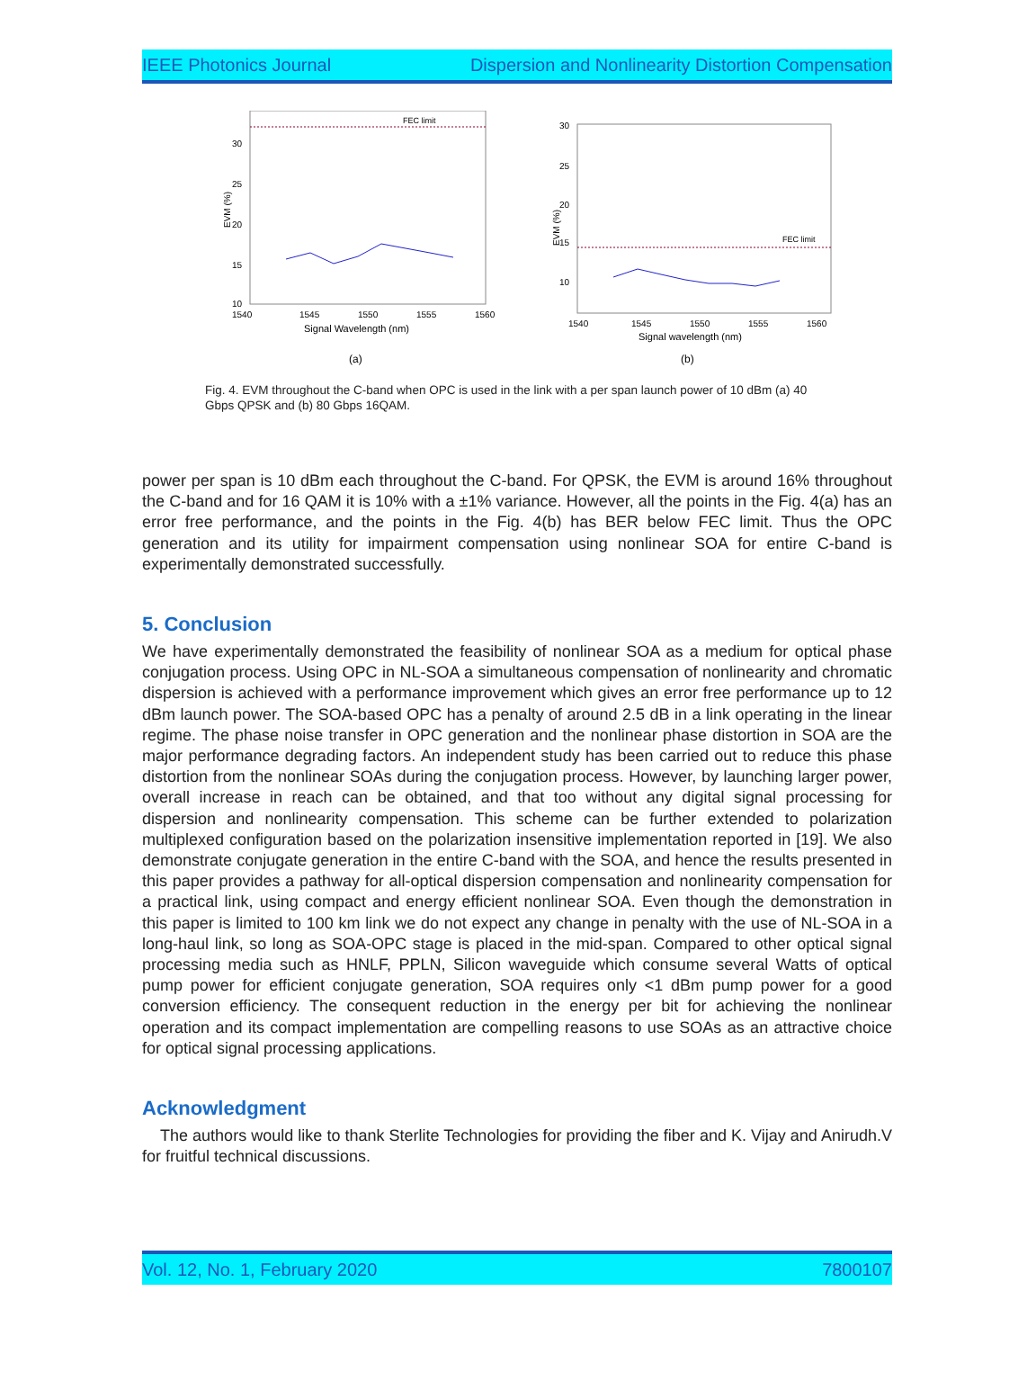IEEE Photonics Journal Dispersion and Nonlinearity Distortion Compensation
FEC limit
30
25
20
15
10
1540
1545
1550
1555
1560
Signal Wavelength (nm)
EVM (%)
(a)
FEC limit
30
25
20
15
10
1540
1545
1550
1555
1560
Signal wavelength (nm)
EVM (%)
(b)
Fig. 4. EVM throughout the C-band when OPC is used in the link with a per span launch power of 10 dBm (a) 40 Gbps QPSK and (b) 80 Gbps 16QAM.
power per span is 10 dBm each throughout the C-band. For QPSK, the EVM is around 16% throughout the C-band and for 16 QAM it is 10% with a ±1% variance. However, all the points in the Fig. 4(a) has an error free performance, and the points in the Fig. 4(b) has BER below FEC limit. Thus the OPC generation and its utility for impairment compensation using nonlinear SOA for entire C-band is experimentally demonstrated successfully.
5. Conclusion
We have experimentally demonstrated the feasibility of nonlinear SOA as a medium for optical phase conjugation process. Using OPC in NL-SOA a simultaneous compensation of nonlinearity and chromatic dispersion is achieved with a performance improvement which gives an error free performance up to 12 dBm launch power. The SOA-based OPC has a penalty of around 2.5 dB in a link operating in the linear regime. The phase noise transfer in OPC generation and the nonlinear phase distortion in SOA are the major performance degrading factors. An independent study has been carried out to reduce this phase distortion from the nonlinear SOAs during the conjugation process. However, by launching larger power, overall increase in reach can be obtained, and that too without any digital signal processing for dispersion and nonlinearity compensation. This scheme can be further extended to polarization multiplexed configuration based on the polarization insensitive implementation reported in [19]. We also demonstrate conjugate generation in the entire C-band with the SOA, and hence the results presented in this paper provides a pathway for all-optical dispersion compensation and nonlinearity compensation for a practical link, using compact and energy efficient nonlinear SOA. Even though the demonstration in this paper is limited to 100 km link we do not expect any change in penalty with the use of NL-SOA in a long-haul link, so long as SOA-OPC stage is placed in the mid-span. Compared to other optical signal processing media such as HNLF, PPLN, Silicon waveguide which consume several Watts of optical pump power for efficient conjugate generation, SOA requires only <1 dBm pump power for a good conversion efficiency. The consequent reduction in the energy per bit for achieving the nonlinear operation and its compact implementation are compelling reasons to use SOAs as an attractive choice for optical signal processing applications.
Acknowledgment
The authors would like to thank Sterlite Technologies for providing the fiber and K. Vijay and Anirudh.V for fruitful technical discussions.
Vol. 12, No. 1, February 2020 7800107